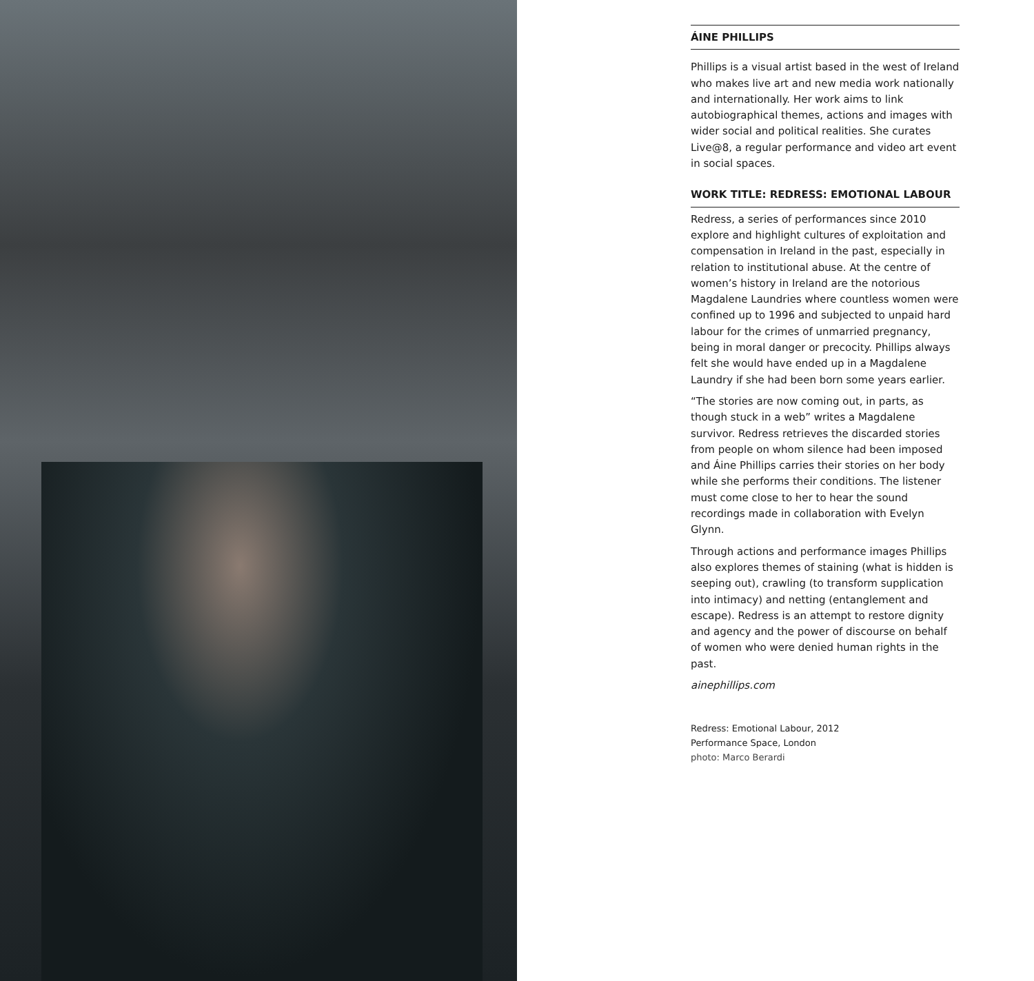ÁINE PHILLIPS
Phillips is a visual artist based in the west of Ireland who makes live art and new media work nationally and internationally. Her work aims to link autobiographical themes, actions and images with wider social and political realities. She curates Live@8, a regular performance and video art event in social spaces.
WORK TITLE: REDRESS: EMOTIONAL LABOUR
Redress, a series of performances since 2010 explore and highlight cultures of exploitation and compensation in Ireland in the past, especially in relation to institutional abuse. At the centre of women’s history in Ireland are the notorious Magdalene Laundries where countless women were confined up to 1996 and subjected to unpaid hard labour for the crimes of unmarried pregnancy, being in moral danger or precocity. Phillips always felt she would have ended up in a Magdalene Laundry if she had been born some years earlier.
“The stories are now coming out, in parts, as though stuck in a web” writes a Magdalene survivor. Redress retrieves the discarded stories from people on whom silence had been imposed and Áine Phillips carries their stories on her body while she performs their conditions. The listener must come close to her to hear the sound recordings made in collaboration with Evelyn Glynn.
Through actions and performance images Phillips also explores themes of staining (what is hidden is seeping out), crawling (to transform supplication into intimacy) and netting (entanglement and escape). Redress is an attempt to restore dignity and agency and the power of discourse on behalf of women who were denied human rights in the past.
ainephillips.com
Redress: Emotional Labour, 2012
Performance Space, London
photo: Marco Berardi